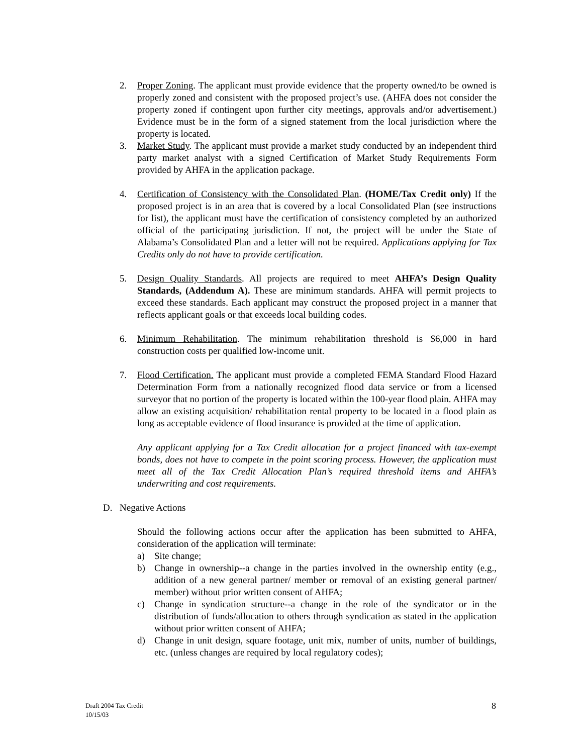2. Proper Zoning. The applicant must provide evidence that the property owned/to be owned is properly zoned and consistent with the proposed project’s use. (AHFA does not consider the property zoned if contingent upon further city meetings, approvals and/or advertisement.) Evidence must be in the form of a signed statement from the local jurisdiction where the property is located.
3. Market Study. The applicant must provide a market study conducted by an independent third party market analyst with a signed Certification of Market Study Requirements Form provided by AHFA in the application package.
4. Certification of Consistency with the Consolidated Plan. (HOME/Tax Credit only) If the proposed project is in an area that is covered by a local Consolidated Plan (see instructions for list), the applicant must have the certification of consistency completed by an authorized official of the participating jurisdiction. If not, the project will be under the State of Alabama’s Consolidated Plan and a letter will not be required. Applications applying for Tax Credits only do not have to provide certification.
5. Design Quality Standards. All projects are required to meet AHFA’s Design Quality Standards, (Addendum A). These are minimum standards. AHFA will permit projects to exceed these standards. Each applicant may construct the proposed project in a manner that reflects applicant goals or that exceeds local building codes.
6. Minimum Rehabilitation. The minimum rehabilitation threshold is $6,000 in hard construction costs per qualified low-income unit.
7. Flood Certification. The applicant must provide a completed FEMA Standard Flood Hazard Determination Form from a nationally recognized flood data service or from a licensed surveyor that no portion of the property is located within the 100-year flood plain. AHFA may allow an existing acquisition/ rehabilitation rental property to be located in a flood plain as long as acceptable evidence of flood insurance is provided at the time of application.
Any applicant applying for a Tax Credit allocation for a project financed with tax-exempt bonds, does not have to compete in the point scoring process. However, the application must meet all of the Tax Credit Allocation Plan’s required threshold items and AHFA’s underwriting and cost requirements.
D. Negative Actions
Should the following actions occur after the application has been submitted to AHFA, consideration of the application will terminate:
a) Site change;
b) Change in ownership--a change in the parties involved in the ownership entity (e.g., addition of a new general partner/ member or removal of an existing general partner/ member) without prior written consent of AHFA;
c) Change in syndication structure--a change in the role of the syndicator or in the distribution of funds/allocation to others through syndication as stated in the application without prior written consent of AHFA;
d) Change in unit design, square footage, unit mix, number of units, number of buildings, etc. (unless changes are required by local regulatory codes);
Draft 2004 Tax Credit
10/15/03
8